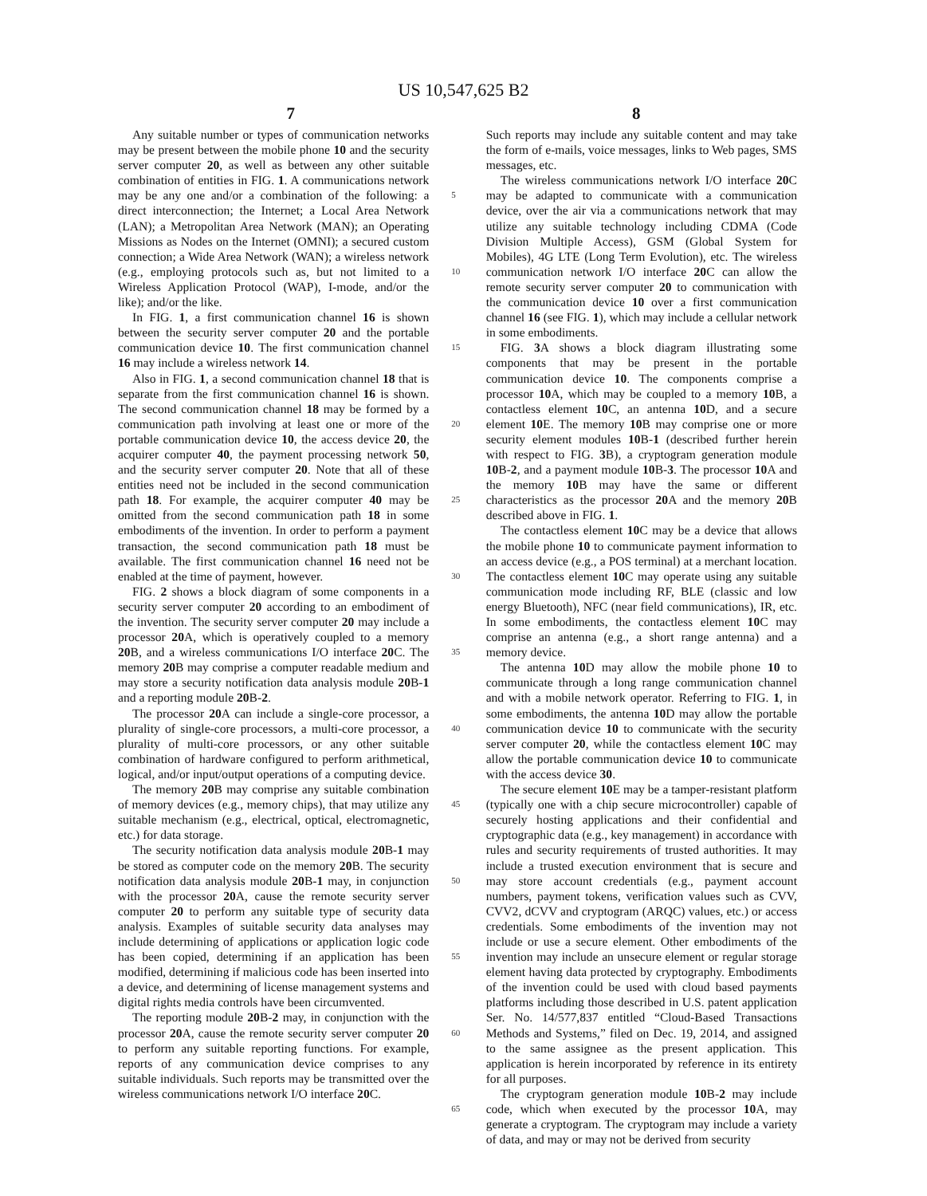US 10,547,625 B2
7 8
Any suitable number or types of communication networks may be present between the mobile phone 10 and the security server computer 20, as well as between any other suitable combination of entities in FIG. 1. A communications network may be any one and/or a combination of the following: a direct interconnection; the Internet; a Local Area Network (LAN); a Metropolitan Area Network (MAN); an Operating Missions as Nodes on the Internet (OMNI); a secured custom connection; a Wide Area Network (WAN); a wireless network (e.g., employing protocols such as, but not limited to a Wireless Application Protocol (WAP), I-mode, and/or the like); and/or the like.
In FIG. 1, a first communication channel 16 is shown between the security server computer 20 and the portable communication device 10. The first communication channel 16 may include a wireless network 14.
Also in FIG. 1, a second communication channel 18 that is separate from the first communication channel 16 is shown. The second communication channel 18 may be formed by a communication path involving at least one or more of the portable communication device 10, the access device 20, the acquirer computer 40, the payment processing network 50, and the security server computer 20. Note that all of these entities need not be included in the second communication path 18. For example, the acquirer computer 40 may be omitted from the second communication path 18 in some embodiments of the invention. In order to perform a payment transaction, the second communication path 18 must be available. The first communication channel 16 need not be enabled at the time of payment, however.
FIG. 2 shows a block diagram of some components in a security server computer 20 according to an embodiment of the invention. The security server computer 20 may include a processor 20 A, which is operatively coupled to a memory 20 B, and a wireless communications I/O interface 20 C. The memory 20 B may comprise a computer readable medium and may store a security notification data analysis module 20 B-1 and a reporting module 20 B-2.
The processor 20 A can include a single-core processor, a plurality of single-core processors, a multi-core processor, a plurality of multi-core processors, or any other suitable combination of hardware configured to perform arithmetical, logical, and/or input/output operations of a computing device.
The memory 20 B may comprise any suitable combination of memory devices (e.g., memory chips), that may utilize any suitable mechanism (e.g., electrical, optical, electromagnetic, etc.) for data storage.
The security notification data analysis module 20 B-1 may be stored as computer code on the memory 20 B. The security notification data analysis module 20 B-1 may, in conjunction with the processor 20 A, cause the remote security server computer 20 to perform any suitable type of security data analysis. Examples of suitable security data analyses may include determining of applications or application logic code has been copied, determining if an application has been modified, determining if malicious code has been inserted into a device, and determining of license management systems and digital rights media controls have been circumvented.
The reporting module 20 B-2 may, in conjunction with the processor 20 A, cause the remote security server computer 20 to perform any suitable reporting functions. For example, reports of any communication device comprises to any suitable individuals. Such reports may be transmitted over the wireless communications network I/O interface 20 C.
5
10
15
20
25
30
35
40
45
50
55
60
65
Such reports may include any suitable content and may take the form of e-mails, voice messages, links to Web pages, SMS messages, etc.
The wireless communications network I/O interface 20 C may be adapted to communicate with a communication device, over the air via a communications network that may utilize any suitable technology including CDMA (Code Division Multiple Access), GSM (Global System for Mobiles), 4G LTE (Long Term Evolution), etc. The wireless communication network I/O interface 20 C can allow the remote security server computer 20 to communication with the communication device 10 over a first communication channel 16 (see FIG. 1), which may include a cellular network in some embodiments.
FIG. 3 A shows a block diagram illustrating some components that may be present in the portable communication device 10. The components comprise a processor 10 A, which may be coupled to a memory 10 B, a contactless element 10 C, an antenna 10 D, and a secure element 10 E. The memory 10 B may comprise one or more security element modules 10 B-1 (described further herein with respect to FIG. 3 B), a cryptogram generation module 10 B-2, and a payment module 10 B-3. The processor 10 A and the memory 10 B may have the same or different characteristics as the processor 20 A and the memory 20 B described above in FIG. 1.
The contactless element 10 C may be a device that allows the mobile phone 10 to communicate payment information to an access device (e.g., a POS terminal) at a merchant location. The contactless element 10 C may operate using any suitable communication mode including RF, BLE (classic and low energy Bluetooth), NFC (near field communications), IR, etc. In some embodiments, the contactless element 10 C may comprise an antenna (e.g., a short range antenna) and a memory device.
The antenna 10 D may allow the mobile phone 10 to communicate through a long range communication channel and with a mobile network operator. Referring to FIG. 1, in some embodiments, the antenna 10 D may allow the portable communication device 10 to communicate with the security server computer 20, while the contactless element 10 C may allow the portable communication device 10 to communicate with the access device 30.
The secure element 10 E may be a tamper-resistant platform (typically one with a chip secure microcontroller) capable of securely hosting applications and their confidential and cryptographic data (e.g., key management) in accordance with rules and security requirements of trusted authorities. It may include a trusted execution environment that is secure and may store account credentials (e.g., payment account numbers, payment tokens, verification values such as CVV, CVV2, dCVV and cryptogram (ARQC) values, etc.) or access credentials. Some embodiments of the invention may not include or use a secure element. Other embodiments of the invention may include an unsecure element or regular storage element having data protected by cryptography. Embodiments of the invention could be used with cloud based payments platforms including those described in U.S. patent application Ser. No. 14/577,837 entitled “Cloud-Based Transactions Methods and Systems,” filed on Dec. 19, 2014, and assigned to the same assignee as the present application. This application is herein incorporated by reference in its entirety for all purposes.
The cryptogram generation module 10 B-2 may include code, which when executed by the processor 10 A, may generate a cryptogram. The cryptogram may include a variety of data, and may or may not be derived from security